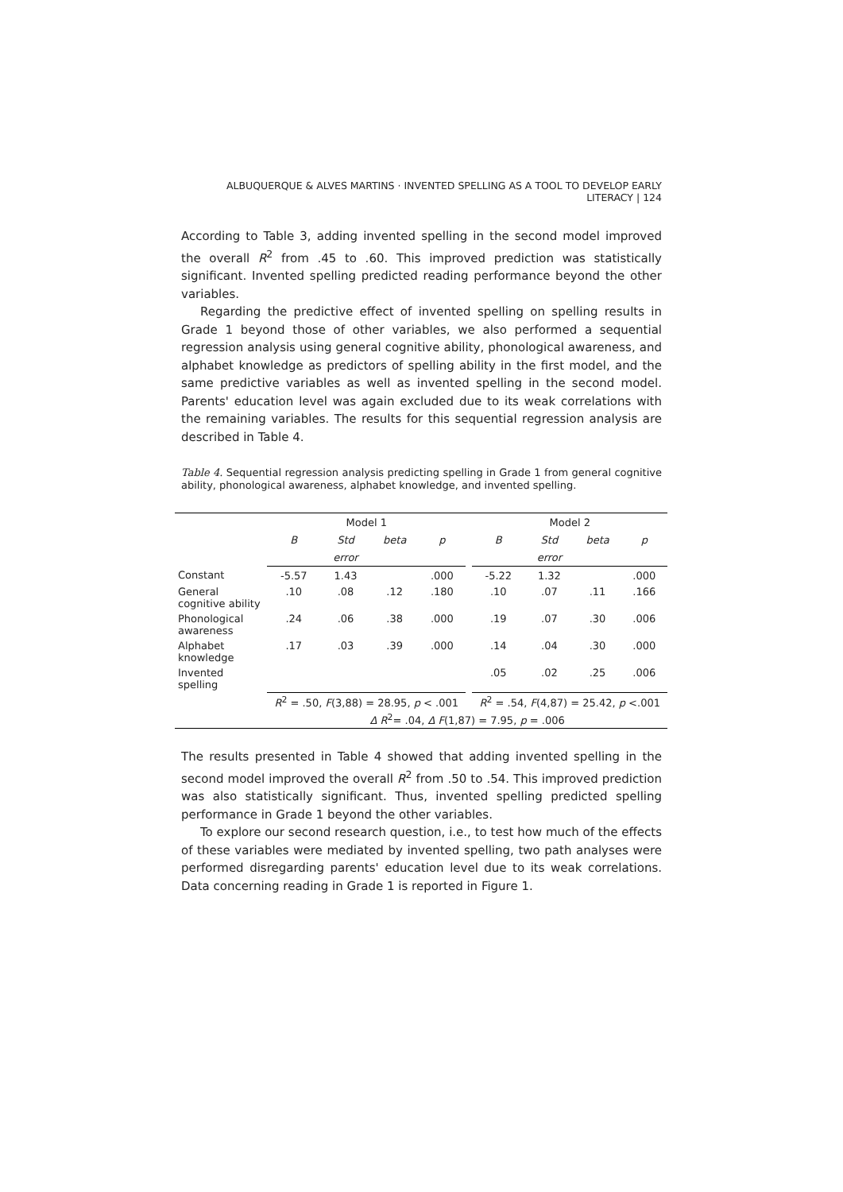ALBUQUERQUE & ALVES MARTINS · INVENTED SPELLING AS A TOOL TO DEVELOP EARLY LITERACY | 124
According to Table 3, adding invented spelling in the second model improved the overall R<sup>2</sup> from .45 to .60. This improved prediction was statistically significant. Invented spelling predicted reading performance beyond the other variables.
Regarding the predictive effect of invented spelling on spelling results in Grade 1 beyond those of other variables, we also performed a sequential regression analysis using general cognitive ability, phonological awareness, and alphabet knowledge as predictors of spelling ability in the first model, and the same predictive variables as well as invented spelling in the second model. Parents' education level was again excluded due to its weak correlations with the remaining variables. The results for this sequential regression analysis are described in Table 4.
Table 4. Sequential regression analysis predicting spelling in Grade 1 from general cognitive ability, phonological awareness, alphabet knowledge, and invented spelling.
| | Model 1 | | | | | Model 2 | | | |
| --- | --- | --- | --- | --- | --- | --- | --- | --- | --- |
| | B | Std | beta | p | | B | Std | beta | p |
| | | error | | | | | error | | |
| Constant | -5.57 | 1.43 | | .000 | | -5.22 | 1.32 | | .000 |
| General cognitive ability | .10 | .08 | .12 | .180 | | .10 | .07 | .11 | .166 |
| Phonological awareness | .24 | .06 | .38 | .000 | | .19 | .07 | .30 | .006 |
| Alphabet knowledge | .17 | .03 | .39 | .000 | | .14 | .04 | .30 | .000 |
| Invented spelling | | | | | | .05 | .02 | .25 | .006 |
| | R<sup>2</sup> = .50, F (3,88) = 28.95, p < .001 | | | | | R<sup>2</sup> = .54, F (4,87) = 25.42, p <.001 | | | |
| | Δ R<sup>2</sup>= .04, Δ F (1,87) = 7.95, p = .006 | | | | | | | | |
The results presented in Table 4 showed that adding invented spelling in the second model improved the overall R<sup>2</sup> from .50 to .54. This improved prediction was also statistically significant. Thus, invented spelling predicted spelling performance in Grade 1 beyond the other variables.
To explore our second research question, i.e., to test how much of the effects of these variables were mediated by invented spelling, two path analyses were performed disregarding parents' education level due to its weak correlations. Data concerning reading in Grade 1 is reported in Figure 1.